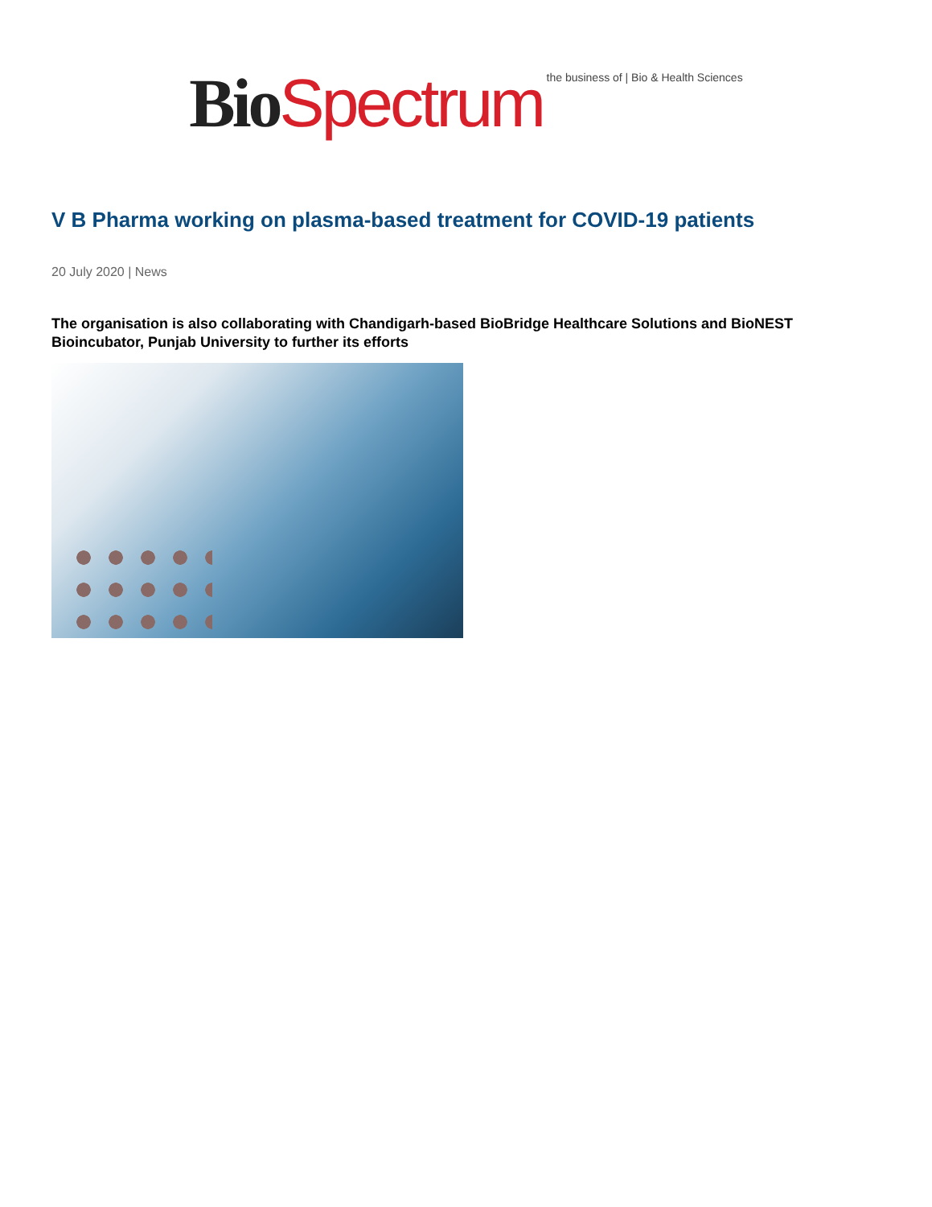Bio Spectrum the business of | Bio & Health Sciences
V B Pharma working on plasma-based treatment for COVID-19 patients
20 July 2020 | News
The organisation is also collaborating with Chandigarh-based BioBridge Healthcare Solutions and BioNEST Bioincubator, Punjab University to further its efforts